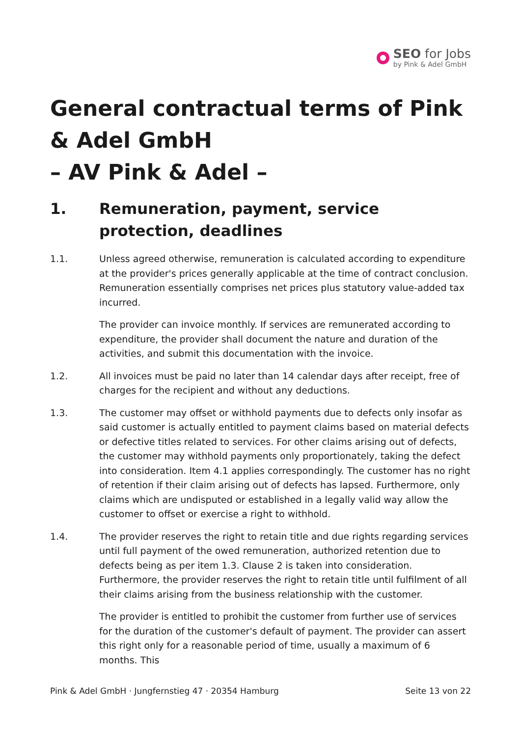SEO for Jobs
by Pink & Adel GmbH
General contractual terms of Pink & Adel GmbH
– AV Pink & Adel –
1. Remuneration, payment, service protection, deadlines
1.1. Unless agreed otherwise, remuneration is calculated according to expenditure at the provider's prices generally applicable at the time of contract conclusion. Remuneration essentially comprises net prices plus statutory value-added tax incurred.
The provider can invoice monthly. If services are remunerated according to expenditure, the provider shall document the nature and duration of the activities, and submit this documentation with the invoice.
1.2. All invoices must be paid no later than 14 calendar days after receipt, free of charges for the recipient and without any deductions.
1.3. The customer may offset or withhold payments due to defects only insofar as said customer is actually entitled to payment claims based on material defects or defective titles related to services. For other claims arising out of defects, the customer may withhold payments only proportionately, taking the defect into consideration. Item 4.1 applies correspondingly. The customer has no right of retention if their claim arising out of defects has lapsed. Furthermore, only claims which are undisputed or established in a legally valid way allow the customer to offset or exercise a right to withhold.
1.4. The provider reserves the right to retain title and due rights regarding services until full payment of the owed remuneration, authorized retention due to defects being as per item 1.3. Clause 2 is taken into consideration. Furthermore, the provider reserves the right to retain title until fulfilment of all their claims arising from the business relationship with the customer.
The provider is entitled to prohibit the customer from further use of services for the duration of the customer's default of payment. The provider can assert this right only for a reasonable period of time, usually a maximum of 6 months. This
Pink & Adel GmbH · Jungfernstieg 47 · 20354 Hamburg Seite 13 von 22